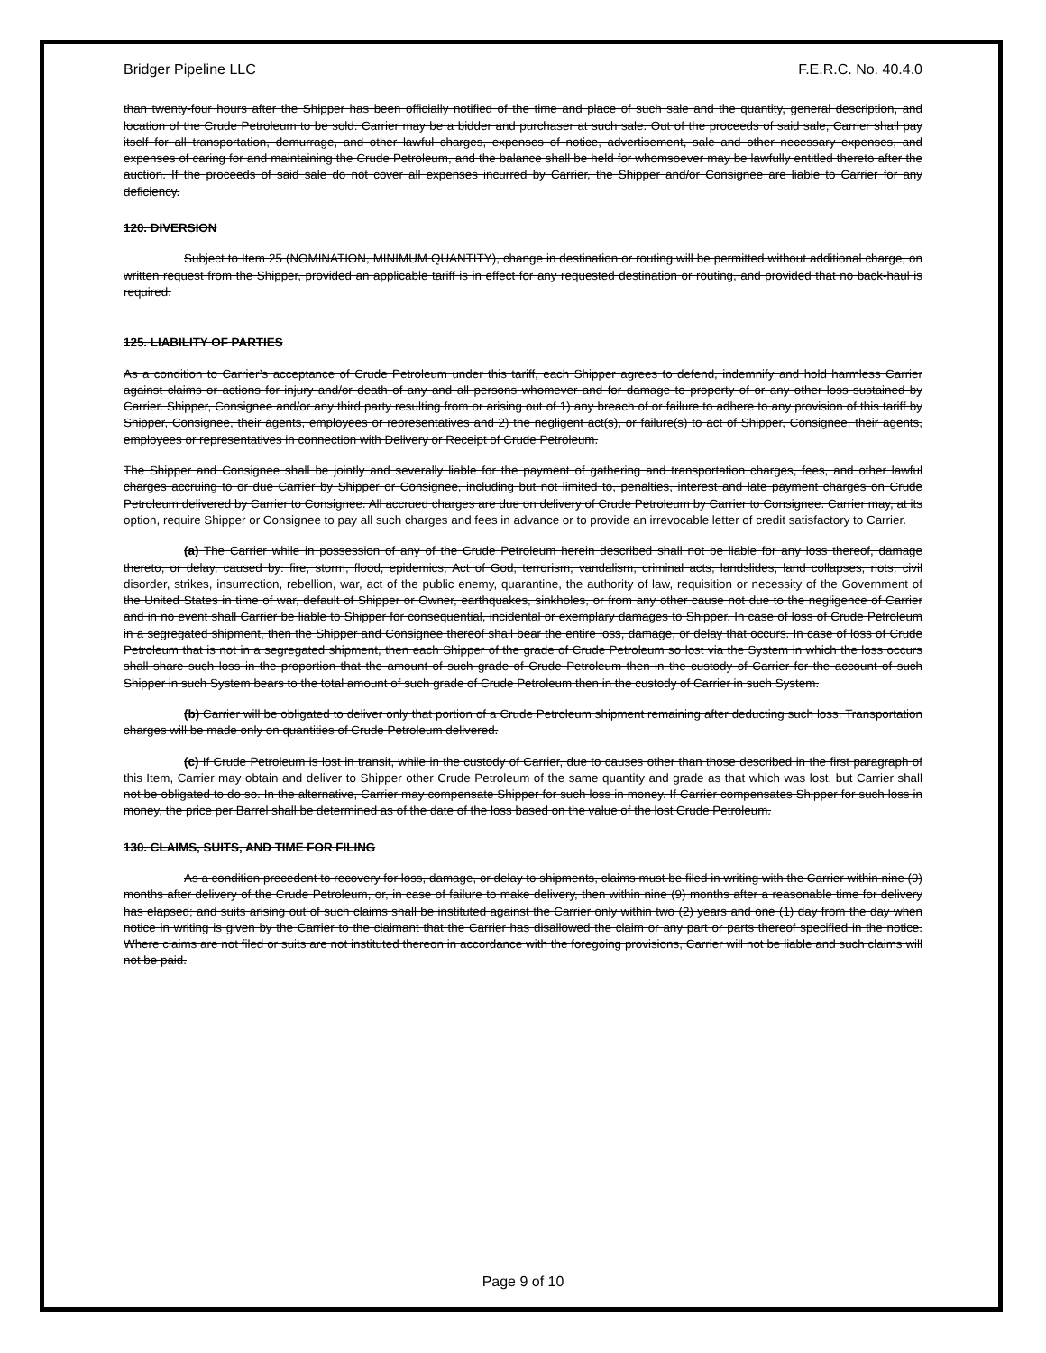Bridger Pipeline LLC F.E.R.C. No. 40.4.0
than twenty-four hours after the Shipper has been officially notified of the time and place of such sale and the quantity, general description, and location of the Crude Petroleum to be sold. Carrier may be a bidder and purchaser at such sale. Out of the proceeds of said sale, Carrier shall pay itself for all transportation, demurrage, and other lawful charges, expenses of notice, advertisement, sale and other necessary expenses, and expenses of caring for and maintaining the Crude Petroleum, and the balance shall be held for whomsoever may be lawfully entitled thereto after the auction. If the proceeds of said sale do not cover all expenses incurred by Carrier, the Shipper and/or Consignee are liable to Carrier for any deficiency.
120. DIVERSION
Subject to Item 25 (NOMINATION, MINIMUM QUANTITY), change in destination or routing will be permitted without additional charge, on written request from the Shipper, provided an applicable tariff is in effect for any requested destination or routing, and provided that no back-haul is required.
125. LIABILITY OF PARTIES
As a condition to Carrier’s acceptance of Crude Petroleum under this tariff, each Shipper agrees to defend, indemnify and hold harmless Carrier against claims or actions for injury and/or death of any and all persons whomever and for damage to property of or any other loss sustained by Carrier. Shipper, Consignee and/or any third party resulting from or arising out of 1) any breach of or failure to adhere to any provision of this tariff by Shipper, Consignee, their agents, employees or representatives and 2) the negligent act(s), or failure(s) to act of Shipper, Consignee, their agents, employees or representatives in connection with Delivery or Receipt of Crude Petroleum.
The Shipper and Consignee shall be jointly and severally liable for the payment of gathering and transportation charges, fees, and other lawful charges accruing to or due Carrier by Shipper or Consignee, including but not limited to, penalties, interest and late payment charges on Crude Petroleum delivered by Carrier to Consignee. All accrued charges are due on delivery of Crude Petroleum by Carrier to Consignee. Carrier may, at its option, require Shipper or Consignee to pay all such charges and fees in advance or to provide an irrevocable letter of credit satisfactory to Carrier.
(a) The Carrier while in possession of any of the Crude Petroleum herein described shall not be liable for any loss thereof, damage thereto, or delay, caused by: fire, storm, flood, epidemics, Act of God, terrorism, vandalism, criminal acts, landslides, land collapses, riots, civil disorder, strikes, insurrection, rebellion, war, act of the public enemy, quarantine, the authority of law, requisition or necessity of the Government of the United States in time of war, default of Shipper or Owner, earthquakes, sinkholes, or from any other cause not due to the negligence of Carrier and in no event shall Carrier be liable to Shipper for consequential, incidental or exemplary damages to Shipper. In case of loss of Crude Petroleum in a segregated shipment, then the Shipper and Consignee thereof shall bear the entire loss, damage, or delay that occurs. In case of loss of Crude Petroleum that is not in a segregated shipment, then each Shipper of the grade of Crude Petroleum so lost via the System in which the loss occurs shall share such loss in the proportion that the amount of such grade of Crude Petroleum then in the custody of Carrier for the account of such Shipper in such System bears to the total amount of such grade of Crude Petroleum then in the custody of Carrier in such System.
(b) Carrier will be obligated to deliver only that portion of a Crude Petroleum shipment remaining after deducting such loss. Transportation charges will be made only on quantities of Crude Petroleum delivered.
(c) If Crude Petroleum is lost in transit, while in the custody of Carrier, due to causes other than those described in the first paragraph of this Item, Carrier may obtain and deliver to Shipper other Crude Petroleum of the same quantity and grade as that which was lost, but Carrier shall not be obligated to do so. In the alternative, Carrier may compensate Shipper for such loss in money. If Carrier compensates Shipper for such loss in money, the price per Barrel shall be determined as of the date of the loss based on the value of the lost Crude Petroleum.
130. CLAIMS, SUITS, AND TIME FOR FILING
As a condition precedent to recovery for loss, damage, or delay to shipments, claims must be filed in writing with the Carrier within nine (9) months after delivery of the Crude Petroleum, or, in case of failure to make delivery, then within nine (9) months after a reasonable time for delivery has elapsed; and suits arising out of such claims shall be instituted against the Carrier only within two (2) years and one (1) day from the day when notice in writing is given by the Carrier to the claimant that the Carrier has disallowed the claim or any part or parts thereof specified in the notice. Where claims are not filed or suits are not instituted thereon in accordance with the foregoing provisions, Carrier will not be liable and such claims will not be paid.
Page 9 of 10